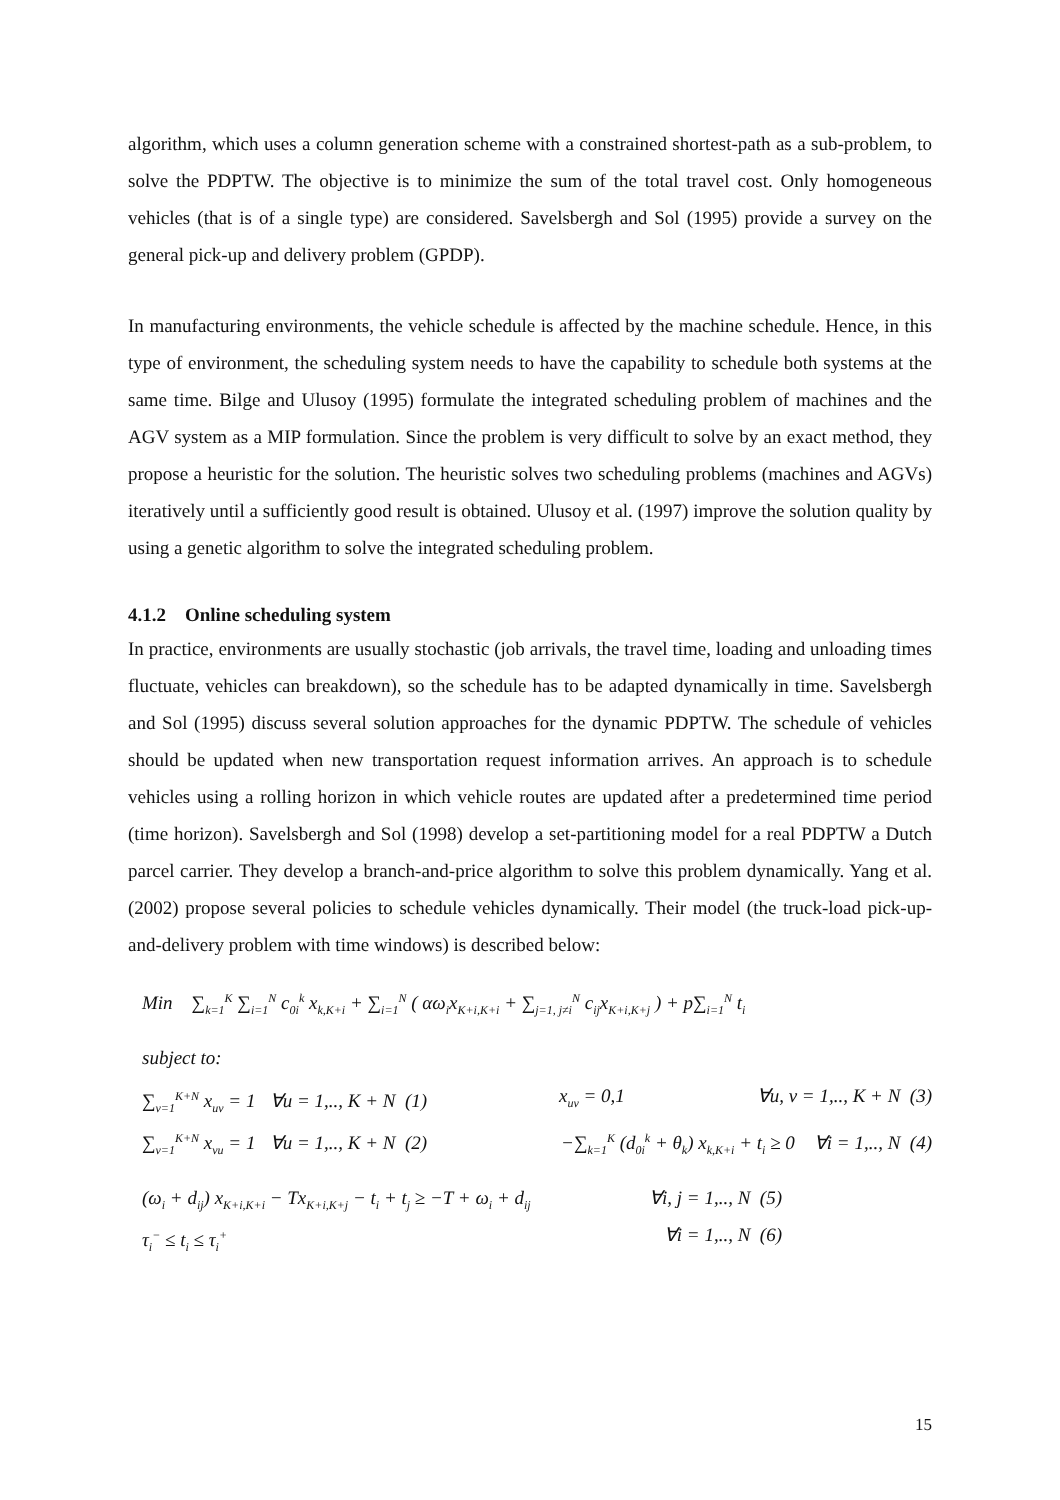algorithm, which uses a column generation scheme with a constrained shortest-path as a sub-problem, to solve the PDPTW. The objective is to minimize the sum of the total travel cost. Only homogeneous vehicles (that is of a single type) are considered. Savelsbergh and Sol (1995) provide a survey on the general pick-up and delivery problem (GPDP).
In manufacturing environments, the vehicle schedule is affected by the machine schedule. Hence, in this type of environment, the scheduling system needs to have the capability to schedule both systems at the same time. Bilge and Ulusoy (1995) formulate the integrated scheduling problem of machines and the AGV system as a MIP formulation. Since the problem is very difficult to solve by an exact method, they propose a heuristic for the solution. The heuristic solves two scheduling problems (machines and AGVs) iteratively until a sufficiently good result is obtained. Ulusoy et al. (1997) improve the solution quality by using a genetic algorithm to solve the integrated scheduling problem.
4.1.2 Online scheduling system
In practice, environments are usually stochastic (job arrivals, the travel time, loading and unloading times fluctuate, vehicles can breakdown), so the schedule has to be adapted dynamically in time. Savelsbergh and Sol (1995) discuss several solution approaches for the dynamic PDPTW. The schedule of vehicles should be updated when new transportation request information arrives. An approach is to schedule vehicles using a rolling horizon in which vehicle routes are updated after a predetermined time period (time horizon). Savelsbergh and Sol (1998) develop a set-partitioning model for a real PDPTW a Dutch parcel carrier. They develop a branch-and-price algorithm to solve this problem dynamically. Yang et al. (2002) propose several policies to schedule vehicles dynamically. Their model (the truck-load pick-up-and-delivery problem with time windows) is described below:
Min ∑<sub>k=1</sub><sup>K</sup> ∑<sub>i=1</sub><sup>N</sup> c<sub>0i</sub><sup>k</sup> x<sub>k,K+i</sub> + ∑<sub>i=1</sub><sup>N</sup> ( αω<sub>i</sub>x<sub>K+i,K+i</sub> + ∑<sub>j=1, j≠i</sub><sup>N</sup> c<sub>ij</sub>x<sub>K+i,K+j</sub> ) + p∑<sub>i=1</sub><sup>N</sup> t<sub>i</sub>
subject to:
∑<sub>v=1</sub><sup>K+N</sup> x<sub>uv</sub> = 1 ∀u = 1,.., K + N (1) x<sub>uv</sub> = 0,1 ∀u, v = 1,.., K + N (3)
∑<sub>v=1</sub><sup>K+N</sup> x<sub>vu</sub> = 1 ∀u = 1,.., K + N (2) −∑<sub>k=1</sub><sup>K</sup> (d<sub>0i</sub><sup>k</sup> + θ<sub>k</sub>) x<sub>k,K+i</sub> + t<sub>i</sub> ≥ 0 ∀i = 1,.., N (4)
(ω<sub>i</sub> + d<sub>ij</sub>) x<sub>K+i,K+i</sub> − Tx<sub>K+i,K+j</sub> − t<sub>i</sub> + t<sub>j</sub> ≥ −T + ω<sub>i</sub> + d<sub>ij</sub> ∀i, j = 1,.., N (5)
τ<sub>i</sub><sup>−</sup> ≤ t<sub>i</sub> ≤ τ<sub>i</sub><sup>+</sup> ∀i = 1,.., N (6)
15